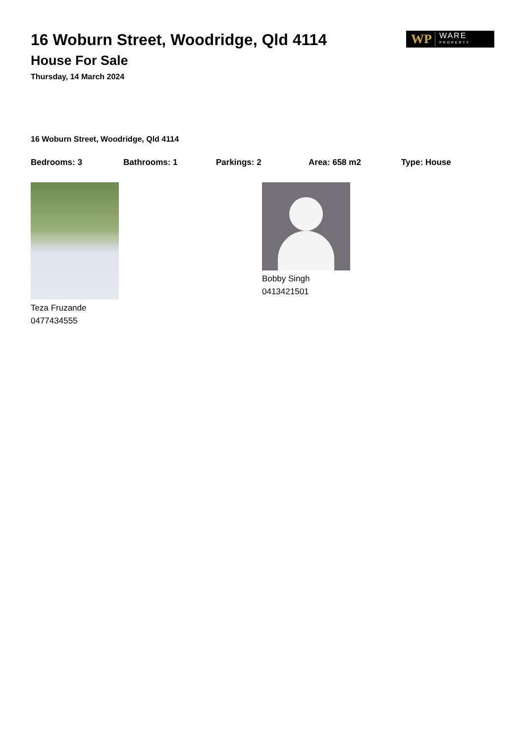16 Woburn Street, Woodridge, Qld 4114
House For Sale
Thursday, 14 March 2024
WP WARE
PROPERTY
16 Woburn Street, Woodridge, Qld 4114
Bedrooms: 3 Bathrooms: 1 Parkings: 2 Area: 658 m2 Type: House
Teza Fruzande
0477434555
Bobby Singh
0413421501